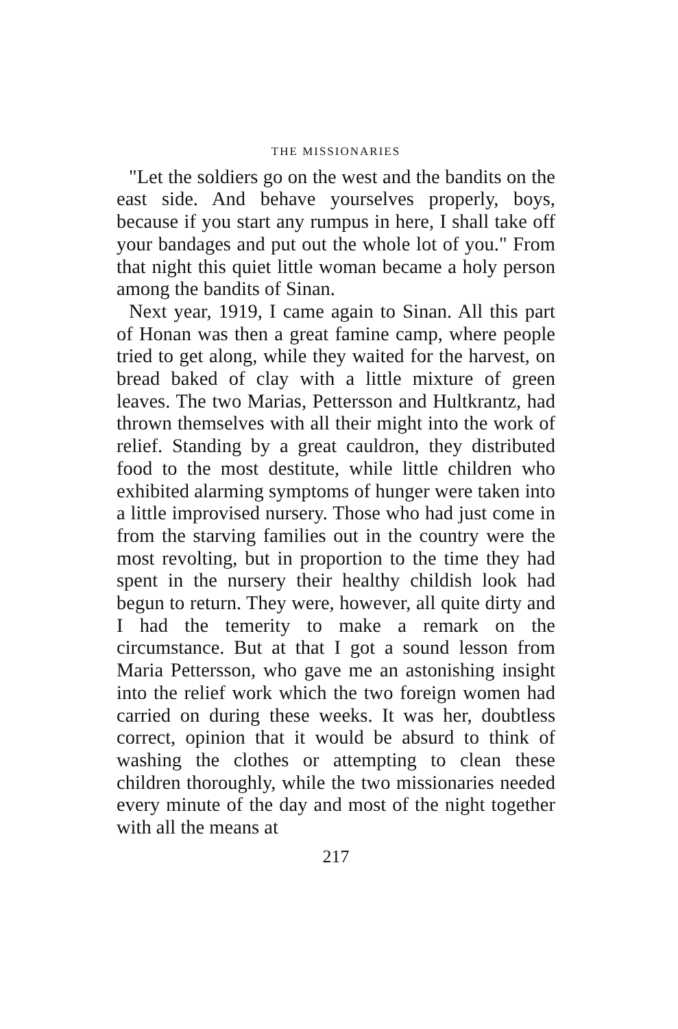THE MISSIONARIES
"Let the soldiers go on the west and the bandits on the east side. And behave yourselves properly, boys, because if you start any rumpus in here, I shall take off your bandages and put out the whole lot of you." From that night this quiet little woman became a holy person among the bandits of Sinan.
Next year, 1919, I came again to Sinan. All this part of Honan was then a great famine camp, where people tried to get along, while they waited for the harvest, on bread baked of clay with a little mixture of green leaves. The two Marias, Pettersson and Hultkrantz, had thrown themselves with all their might into the work of relief. Standing by a great cauldron, they distributed food to the most destitute, while little children who exhibited alarming symptoms of hunger were taken into a little improvised nursery. Those who had just come in from the starving families out in the country were the most revolting, but in proportion to the time they had spent in the nursery their healthy childish look had begun to return. They were, however, all quite dirty and I had the temerity to make a remark on the circumstance. But at that I got a sound lesson from Maria Pettersson, who gave me an astonishing insight into the relief work which the two foreign women had carried on during these weeks. It was her, doubtless correct, opinion that it would be absurd to think of washing the clothes or attempting to clean these children thoroughly, while the two missionaries needed every minute of the day and most of the night together with all the means at
217